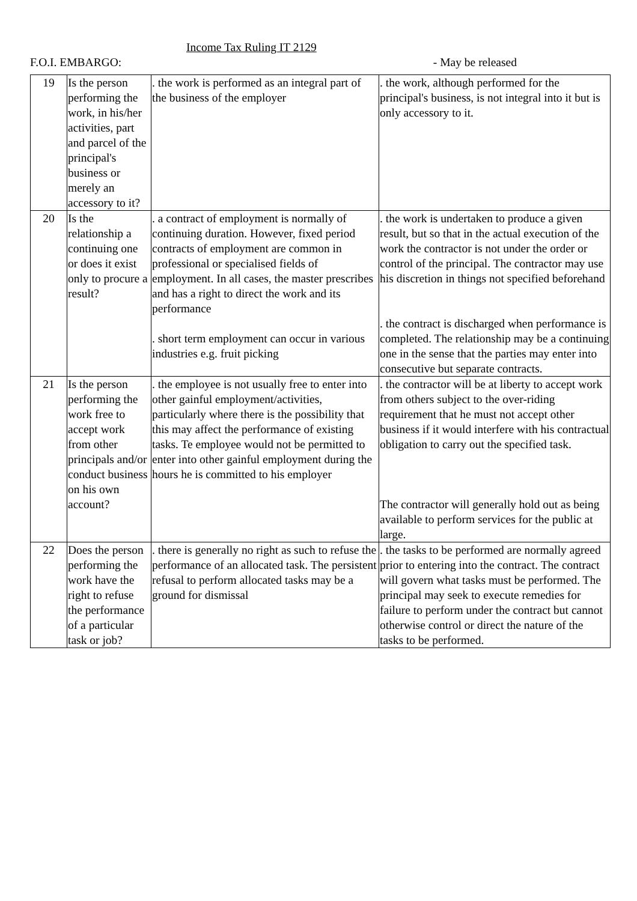Income Tax Ruling IT 2129
F.O.I. EMBARGO: - May be released
| 19 | Is the person performing the work, in his/her activities, part and parcel of the principal's business or merely an accessory to it? | . the work is performed as an integral part of the business of the employer | . the work, although performed for the principal's business, is not integral into it but is only accessory to it. |
| 20 | Is the relationship a continuing one or does it exist only to procure a result? | . a contract of employment is normally of continuing duration. However, fixed period contracts of employment are common in professional or specialised fields of employment. In all cases, the master prescribes and has a right to direct the work and its performance . short term employment can occur in various industries e.g. fruit picking | . the work is undertaken to produce a given result, but so that in the actual execution of the work the contractor is not under the order or control of the principal. The contractor may use his discretion in things not specified beforehand . the contract is discharged when performance is completed. The relationship may be a continuing one in the sense that the parties may enter into consecutive but separate contracts. |
| 21 | Is the person performing the work free to accept work from other principals and/or conduct business on his own account? | . the employee is not usually free to enter into other gainful employment/activities, particularly where there is the possibility that this may affect the performance of existing tasks. Te employee would not be permitted to enter into other gainful employment during the hours he is committed to his employer | . the contractor will be at liberty to accept work from others subject to the over-riding requirement that he must not accept other business if it would interfere with his contractual obligation to carry out the specified task. The contractor will generally hold out as being available to perform services for the public at large. |
| 22 | Does the person performing the work have the right to refuse the performance of a particular task or job? | . there is generally no right as such to refuse the performance of an allocated task. The persistent refusal to perform allocated tasks may be a ground for dismissal | . the tasks to be performed are normally agreed prior to entering into the contract. The contract will govern what tasks must be performed. The principal may seek to execute remedies for failure to perform under the contract but cannot otherwise control or direct the nature of the tasks to be performed. |